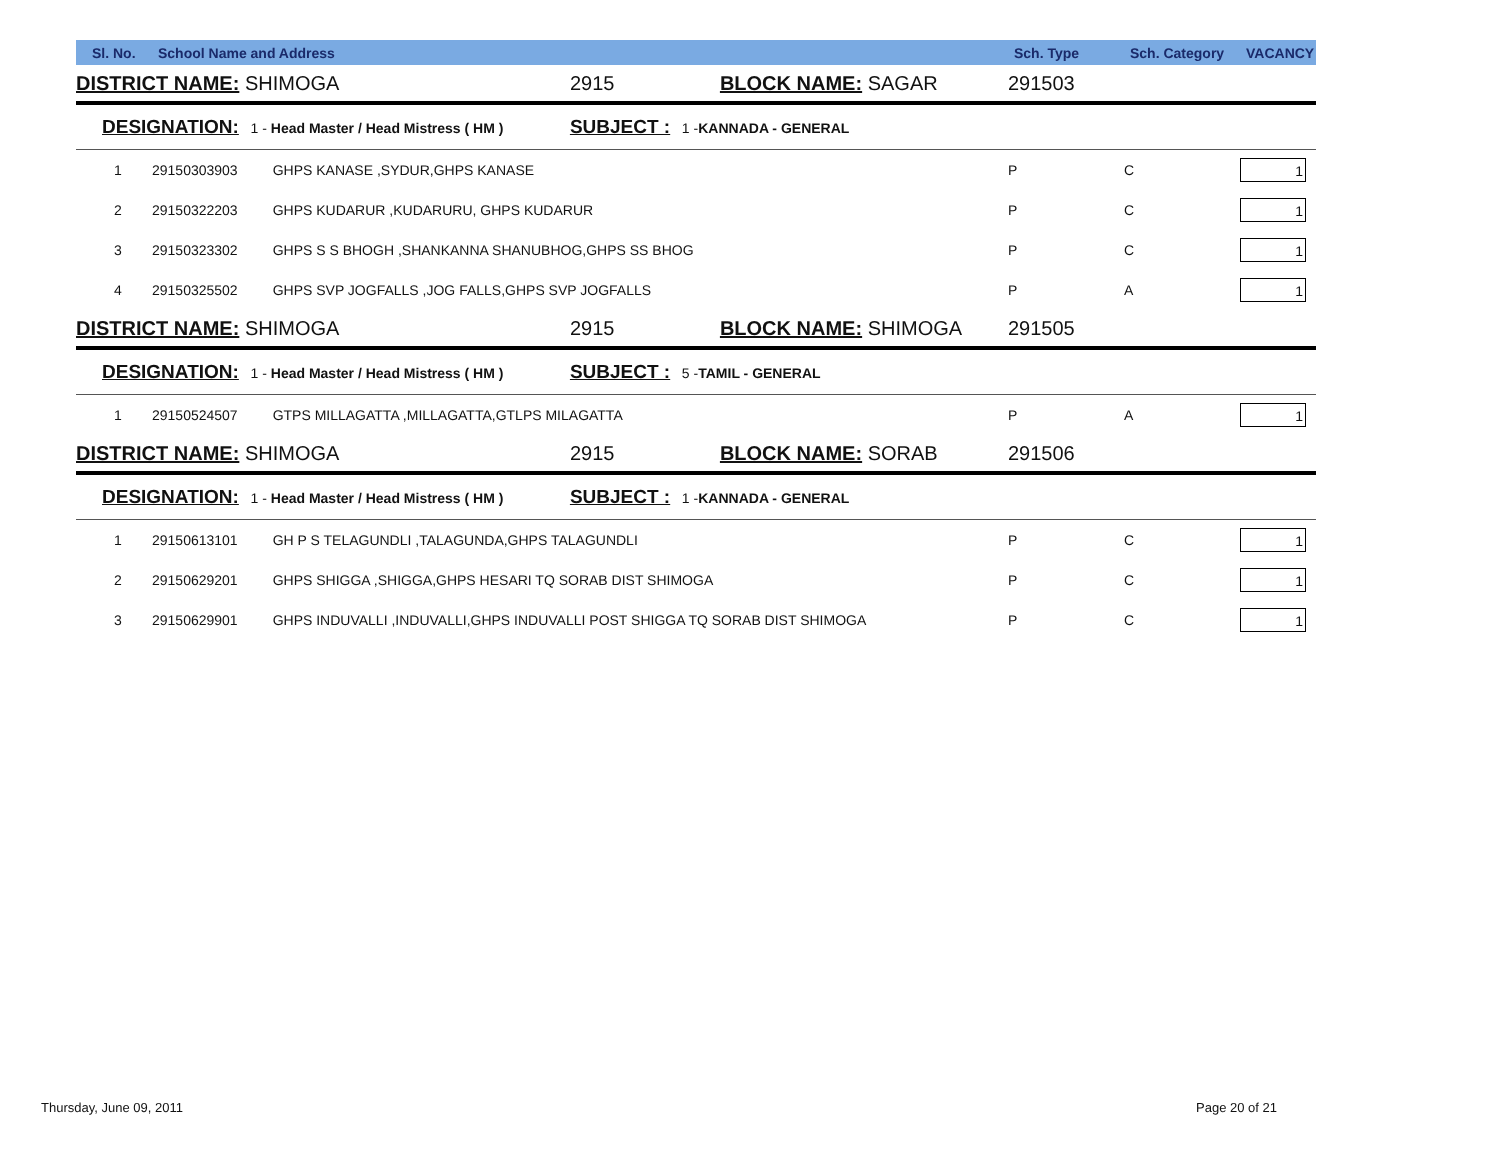| Sl. No. | School Name and Address | | | Sch. Type | Sch. Category | VACANCY |
| --- | --- | --- | --- | --- | --- | --- |
| DISTRICT NAME: SHIMOGA | | 2915 | BLOCK NAME: SAGAR | 291503 | | |
| DESIGNATION: 1 - Head Master / Head Mistress ( HM ) | | SUBJECT : 1 - KANNADA - GENERAL | | | | |
| 1 | 29150303903 GHPS KANASE ,SYDUR,GHPS KANASE | | | P | C | 1 |
| 2 | 29150322203 GHPS KUDARUR ,KUDARURU, GHPS KUDARUR | | | P | C | 1 |
| 3 | 29150323302 GHPS S S BHOGH ,SHANKANNA SHANUBHOG,GHPS SS BHOG | | | P | C | 1 |
| 4 | 29150325502 GHPS SVP JOGFALLS ,JOG FALLS,GHPS SVP JOGFALLS | | | P | A | 1 |
| DISTRICT NAME: SHIMOGA | | 2915 | BLOCK NAME: SHIMOGA | 291505 | | |
| DESIGNATION: 1 - Head Master / Head Mistress ( HM ) | | SUBJECT : 5 - TAMIL - GENERAL | | | | |
| 1 | 29150524507 GTPS MILLAGATTA ,MILLAGATTA,GTLPS MILAGATTA | | | P | A | 1 |
| DISTRICT NAME: SHIMOGA | | 2915 | BLOCK NAME: SORAB | 291506 | | |
| DESIGNATION: 1 - Head Master / Head Mistress ( HM ) | | SUBJECT : 1 - KANNADA - GENERAL | | | | |
| 1 | 29150613101 GH P S TELAGUNDLI ,TALAGUNDA,GHPS TALAGUNDLI | | | P | C | 1 |
| 2 | 29150629201 GHPS SHIGGA ,SHIGGA,GHPS HESARI TQ SORAB DIST SHIMOGA | | | P | C | 1 |
| 3 | 29150629901 GHPS INDUVALLI ,INDUVALLI,GHPS INDUVALLI POST SHIGGA TQ SORAB DIST SHIMOGA | | | P | C | 1 |
Thursday, June 09, 2011 Page 20 of 21